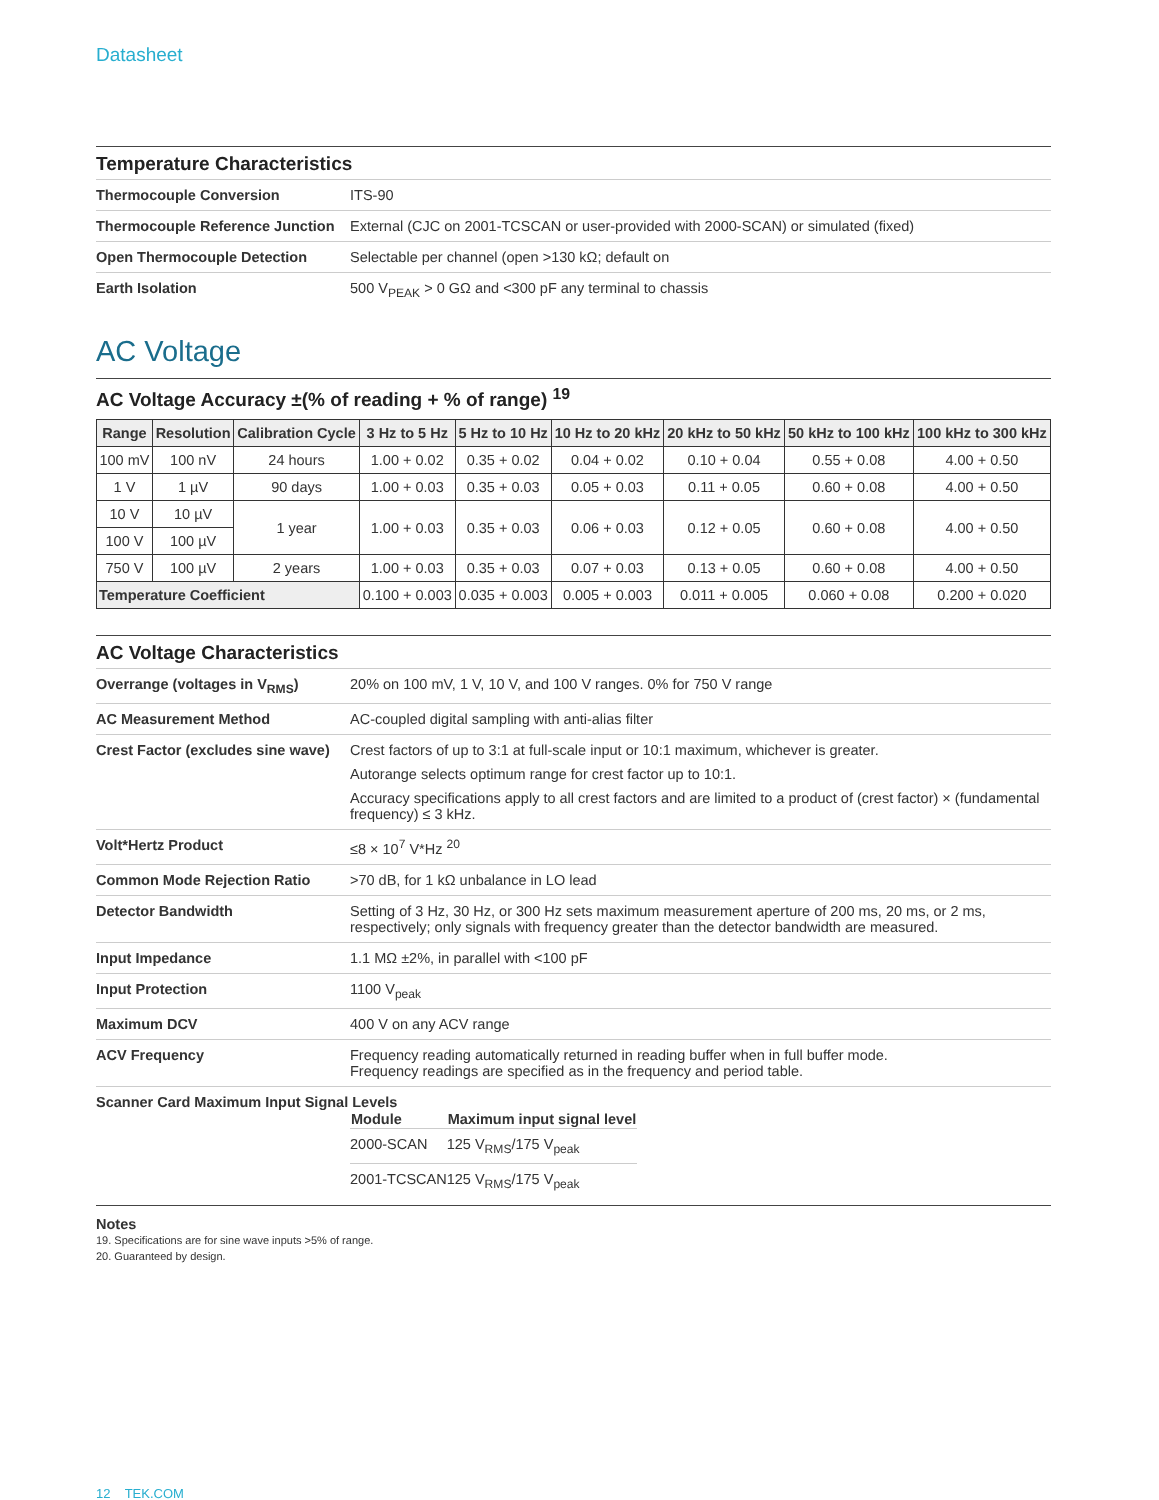Datasheet
Temperature Characteristics
| Thermocouple Conversion | ITS-90 |
| Thermocouple Reference Junction | External (CJC on 2001-TCSCAN or user-provided with 2000-SCAN) or simulated (fixed) |
| Open Thermocouple Detection | Selectable per channel (open >130 kΩ; default on |
| Earth Isolation | 500 V<sub>PEAK</sub> > 0 GΩ and <300 pF any terminal to chassis |
AC Voltage
AC Voltage Accuracy ±(% of reading + % of range) <sup>19</sup>
| Range | Resolution | Calibration Cycle | 3 Hz to 5 Hz | 5 Hz to 10 Hz | 10 Hz to 20 kHz | 20 kHz to 50 kHz | 50 kHz to 100 kHz | 100 kHz to 300 kHz |
| --- | --- | --- | --- | --- | --- | --- | --- | --- |
| 100 mV | 100 nV | 24 hours | 1.00 + 0.02 | 0.35 + 0.02 | 0.04 + 0.02 | 0.10 + 0.04 | 0.55 + 0.08 | 4.00 + 0.50 |
| 1 V | 1 µV | 90 days | 1.00 + 0.03 | 0.35 + 0.03 | 0.05 + 0.03 | 0.11 + 0.05 | 0.60 + 0.08 | 4.00 + 0.50 |
| 10 V | 10 µV | 1 year | 1.00 + 0.03 | 0.35 + 0.03 | 0.06 + 0.03 | 0.12 + 0.05 | 0.60 + 0.08 | 4.00 + 0.50 |
| 100 V | 100 µV | | | | | | | |
| 750 V | 100 µV | 2 years | 1.00 + 0.03 | 0.35 + 0.03 | 0.07 + 0.03 | 0.13 + 0.05 | 0.60 + 0.08 | 4.00 + 0.50 |
| Temperature Coefficient | | | 0.100 + 0.003 | 0.035 + 0.003 | 0.005 + 0.003 | 0.011 + 0.005 | 0.060 + 0.08 | 0.200 + 0.020 |
AC Voltage Characteristics
| Overrange (voltages in V<sub>RMS</sub>) | 20% on 100 mV, 1 V, 10 V, and 100 V ranges. 0% for 750 V range |
| AC Measurement Method | AC-coupled digital sampling with anti-alias filter |
| Crest Factor (excludes sine wave) | Crest factors of up to 3:1 at full-scale input or 10:1 maximum, whichever is greater. Autorange selects optimum range for crest factor up to 10:1. Accuracy specifications apply to all crest factors and are limited to a product of (crest factor) × (fundamental frequency) ≤ 3 kHz. |
| Volt*Hertz Product | ≤8 × 10<sup>7</sup> V*Hz <sup>20</sup> |
| Common Mode Rejection Ratio | >70 dB, for 1 kΩ unbalance in LO lead |
| Detector Bandwidth | Setting of 3 Hz, 30 Hz, or 300 Hz sets maximum measurement aperture of 200 ms, 20 ms, or 2 ms, respectively; only signals with frequency greater than the detector bandwidth are measured. |
| Input Impedance | 1.1 MΩ ±2%, in parallel with <100 pF |
| Input Protection | 1100 V<sub>peak</sub> |
| Maximum DCV | 400 V on any ACV range |
| ACV Frequency | Frequency reading automatically returned in reading buffer when in full buffer mode. Frequency readings are specified as in the frequency and period table. |
| Scanner Card Maximum Input Signal Levels / Module / Maximum input signal level / / --- / --- / / 2000-SCAN / 125 V<sub>RMS</sub>/175 V<sub>peak</sub> / / 2001-TCSCAN / 125 V<sub>RMS</sub>/175 V<sub>peak</sub> / | |
Notes
19. Specifications are for sine wave inputs >5% of range.
20. Guaranteed by design.
12 TEK.COM